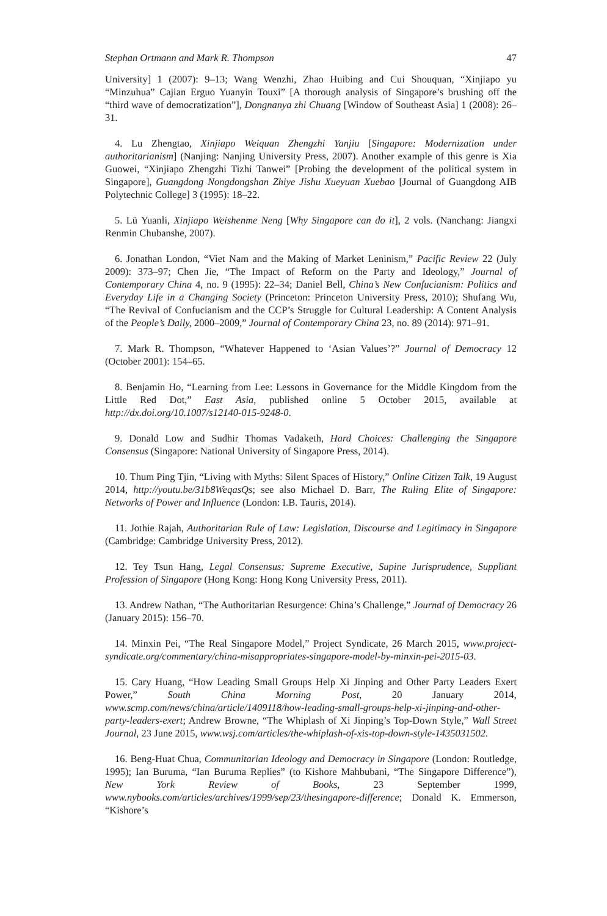Stephan Ortmann and Mark R. Thompson 47
University] 1 (2007): 9–13; Wang Wenzhi, Zhao Huibing and Cui Shouquan, “Xinjiapo yu “Minzuhua” Cajian Erguo Yuanyin Touxi” [A thorough analysis of Singapore’s brushing off the “third wave of democratization”], Dongnanya zhi Chuang [Window of Southeast Asia] 1 (2008): 26–31.
4. Lu Zhengtao, Xinjiapo Weiquan Zhengzhi Yanjiu [Singapore: Modernization under authoritarianism] (Nanjing: Nanjing University Press, 2007). Another example of this genre is Xia Guowei, “Xinjiapo Zhengzhi Tizhi Tanwei” [Probing the development of the political system in Singapore], Guangdong Nongdongshan Zhiye Jishu Xueyuan Xuebao [Journal of Guangdong AIB Polytechnic College] 3 (1995): 18–22.
5. Lü Yuanli, Xinjiapo Weishenme Neng [Why Singapore can do it], 2 vols. (Nanchang: Jiangxi Renmin Chubanshe, 2007).
6. Jonathan London, “Viet Nam and the Making of Market Leninism,” Pacific Review 22 (July 2009): 373–97; Chen Jie, “The Impact of Reform on the Party and Ideology,” Journal of Contemporary China 4, no. 9 (1995): 22–34; Daniel Bell, China’s New Confucianism: Politics and Everyday Life in a Changing Society (Princeton: Princeton University Press, 2010); Shufang Wu, “The Revival of Confucianism and the CCP’s Struggle for Cultural Leadership: A Content Analysis of the People’s Daily, 2000–2009,” Journal of Contemporary China 23, no. 89 (2014): 971–91.
7. Mark R. Thompson, “Whatever Happened to ‘Asian Values’?” Journal of Democracy 12 (October 2001): 154–65.
8. Benjamin Ho, “Learning from Lee: Lessons in Governance for the Middle Kingdom from the Little Red Dot,” East Asia, published online 5 October 2015, available at http://dx.doi.org/10.1007/s12140-015-9248-0.
9. Donald Low and Sudhir Thomas Vadaketh, Hard Choices: Challenging the Singapore Consensus (Singapore: National University of Singapore Press, 2014).
10. Thum Ping Tjin, “Living with Myths: Silent Spaces of History,” Online Citizen Talk, 19 August 2014, http://youtu.be/31b8WeqasQs; see also Michael D. Barr, The Ruling Elite of Singapore: Networks of Power and Influence (London: I.B. Tauris, 2014).
11. Jothie Rajah, Authoritarian Rule of Law: Legislation, Discourse and Legitimacy in Singapore (Cambridge: Cambridge University Press, 2012).
12. Tey Tsun Hang, Legal Consensus: Supreme Executive, Supine Jurisprudence, Suppliant Profession of Singapore (Hong Kong: Hong Kong University Press, 2011).
13. Andrew Nathan, “The Authoritarian Resurgence: China’s Challenge,” Journal of Democracy 26 (January 2015): 156–70.
14. Minxin Pei, “The Real Singapore Model,” Project Syndicate, 26 March 2015, www.project-syndicate.org/commentary/china-misappropriates-singapore-model-by-minxin-pei-2015-03.
15. Cary Huang, “How Leading Small Groups Help Xi Jinping and Other Party Leaders Exert Power,” South China Morning Post, 20 January 2014, www.scmp.com/news/china/article/1409118/how-leading-small-groups-help-xi-jinping-and-other-party-leaders-exert; Andrew Browne, “The Whiplash of Xi Jinping’s Top-Down Style,” Wall Street Journal, 23 June 2015, www.wsj.com/articles/the-whiplash-of-xis-top-down-style-1435031502.
16. Beng-Huat Chua, Communitarian Ideology and Democracy in Singapore (London: Routledge, 1995); Ian Buruma, “Ian Buruma Replies” (to Kishore Mahbubani, “The Singapore Difference”), New York Review of Books, 23 September 1999, www.nybooks.com/articles/archives/1999/sep/23/thesingapore-difference; Donald K. Emmerson, “Kishore’s